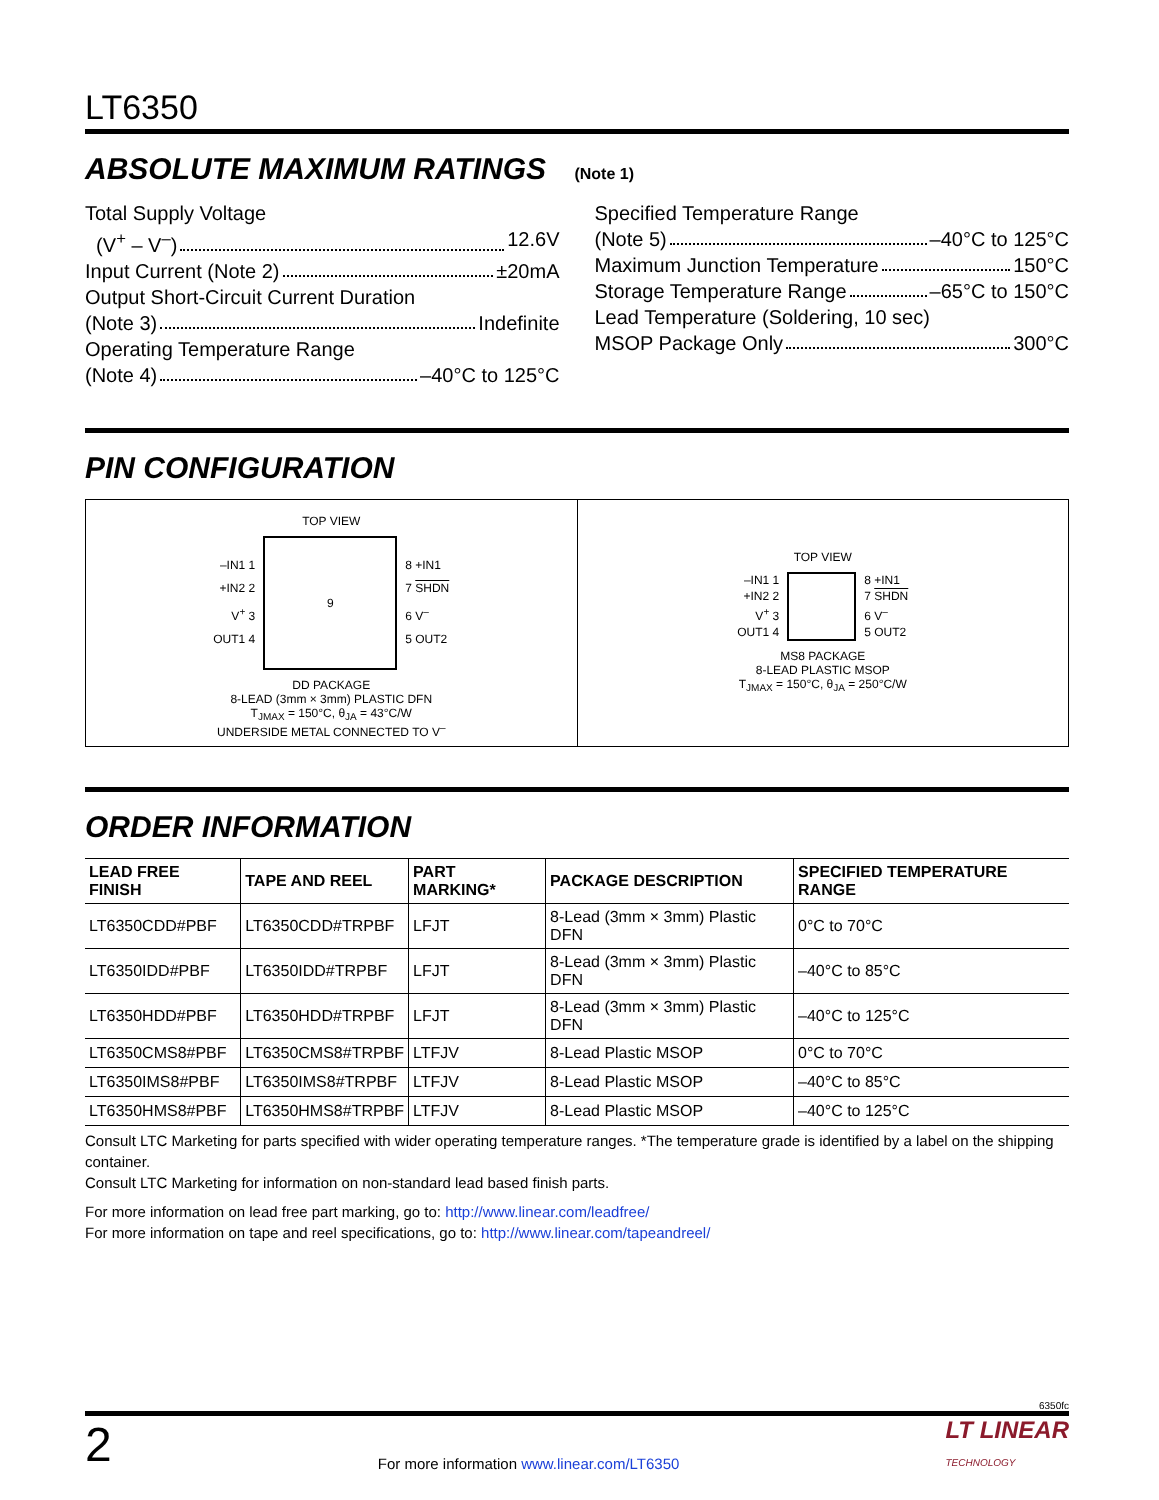LT6350
ABSOLUTE MAXIMUM RATINGS (Note 1)
Total Supply Voltage
(V<sup>+</sup> – V<sup>–</sup>) 12.6V
Input Current (Note 2) ±20mA
Output Short-Circuit Current Duration
(Note 3) Indefinite
Operating Temperature Range
(Note 4) –40°C to 125°C
Specified Temperature Range
(Note 5) –40°C to 125°C
Maximum Junction Temperature 150°C
Storage Temperature Range –65°C to 150°C
Lead Temperature (Soldering, 10 sec)
MSOP Package Only 300°C
PIN CONFIGURATION
TOP VIEW
–IN1 1
+IN2 2
V<sup>+</sup> 3
OUT1 4
9
8 +IN1
7 SHDN
6 V<sup>–</sup>
5 OUT2
DD PACKAGE
8-LEAD (3mm × 3mm) PLASTIC DFN
T<sub>JMAX</sub> = 150°C, θ<sub>JA</sub> = 43°C/W
UNDERSIDE METAL CONNECTED TO V<sup>–</sup>
TOP VIEW
–IN1 1
+IN2 2
V<sup>+</sup> 3
OUT1 4
8 +IN1
7 SHDN
6 V<sup>–</sup>
5 OUT2
MS8 PACKAGE
8-LEAD PLASTIC MSOP
T<sub>JMAX</sub> = 150°C, θ<sub>JA</sub> = 250°C/W
ORDER INFORMATION
| LEAD FREE FINISH | TAPE AND REEL | PART MARKING* | PACKAGE DESCRIPTION | SPECIFIED TEMPERATURE RANGE |
| --- | --- | --- | --- | --- |
| LT6350CDD#PBF | LT6350CDD#TRPBF | LFJT | 8-Lead (3mm × 3mm) Plastic DFN | 0°C to 70°C |
| LT6350IDD#PBF | LT6350IDD#TRPBF | LFJT | 8-Lead (3mm × 3mm) Plastic DFN | –40°C to 85°C |
| LT6350HDD#PBF | LT6350HDD#TRPBF | LFJT | 8-Lead (3mm × 3mm) Plastic DFN | –40°C to 125°C |
| LT6350CMS8#PBF | LT6350CMS8#TRPBF | LTFJV | 8-Lead Plastic MSOP | 0°C to 70°C |
| LT6350IMS8#PBF | LT6350IMS8#TRPBF | LTFJV | 8-Lead Plastic MSOP | –40°C to 85°C |
| LT6350HMS8#PBF | LT6350HMS8#TRPBF | LTFJV | 8-Lead Plastic MSOP | –40°C to 125°C |
Consult LTC Marketing for parts specified with wider operating temperature ranges. *The temperature grade is identified by a label on the shipping container.
Consult LTC Marketing for information on non-standard lead based finish parts.
For more information on lead free part marking, go to: http://www.linear.com/leadfree/
For more information on tape and reel specifications, go to: http://www.linear.com/tapeandreel/
6350fc
2 For more information www.linear.com/LT6350 LT LINEAR
TECHNOLOGY